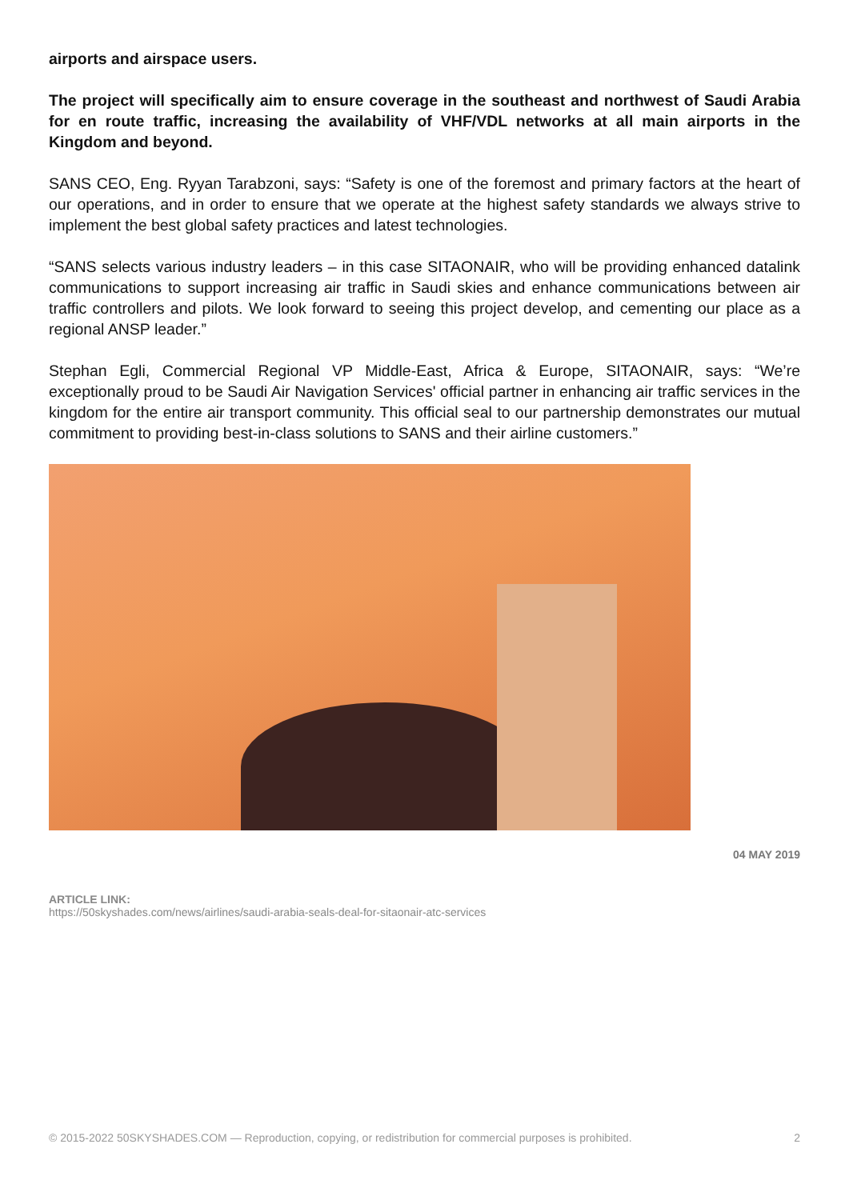airports and airspace users.
The project will specifically aim to ensure coverage in the southeast and northwest of Saudi Arabia for en route traffic, increasing the availability of VHF/VDL networks at all main airports in the Kingdom and beyond.
SANS CEO, Eng. Ryyan Tarabzoni, says: “Safety is one of the foremost and primary factors at the heart of our operations, and in order to ensure that we operate at the highest safety standards we always strive to implement the best global safety practices and latest technologies.
“SANS selects various industry leaders – in this case SITAONAIR, who will be providing enhanced datalink communications to support increasing air traffic in Saudi skies and enhance communications between air traffic controllers and pilots. We look forward to seeing this project develop, and cementing our place as a regional ANSP leader.”
Stephan Egli, Commercial Regional VP Middle-East, Africa & Europe, SITAONAIR, says: “We’re exceptionally proud to be Saudi Air Navigation Services' official partner in enhancing air traffic services in the kingdom for the entire air transport community. This official seal to our partnership demonstrates our mutual commitment to providing best-in-class solutions to SANS and their airline customers.”
04 MAY 2019
ARTICLE LINK:
https://50skyshades.com/news/airlines/saudi-arabia-seals-deal-for-sitaonair-atc-services
© 2015-2022 50SKYSHADES.COM — Reproduction, copying, or redistribution for commercial purposes is prohibited. 2